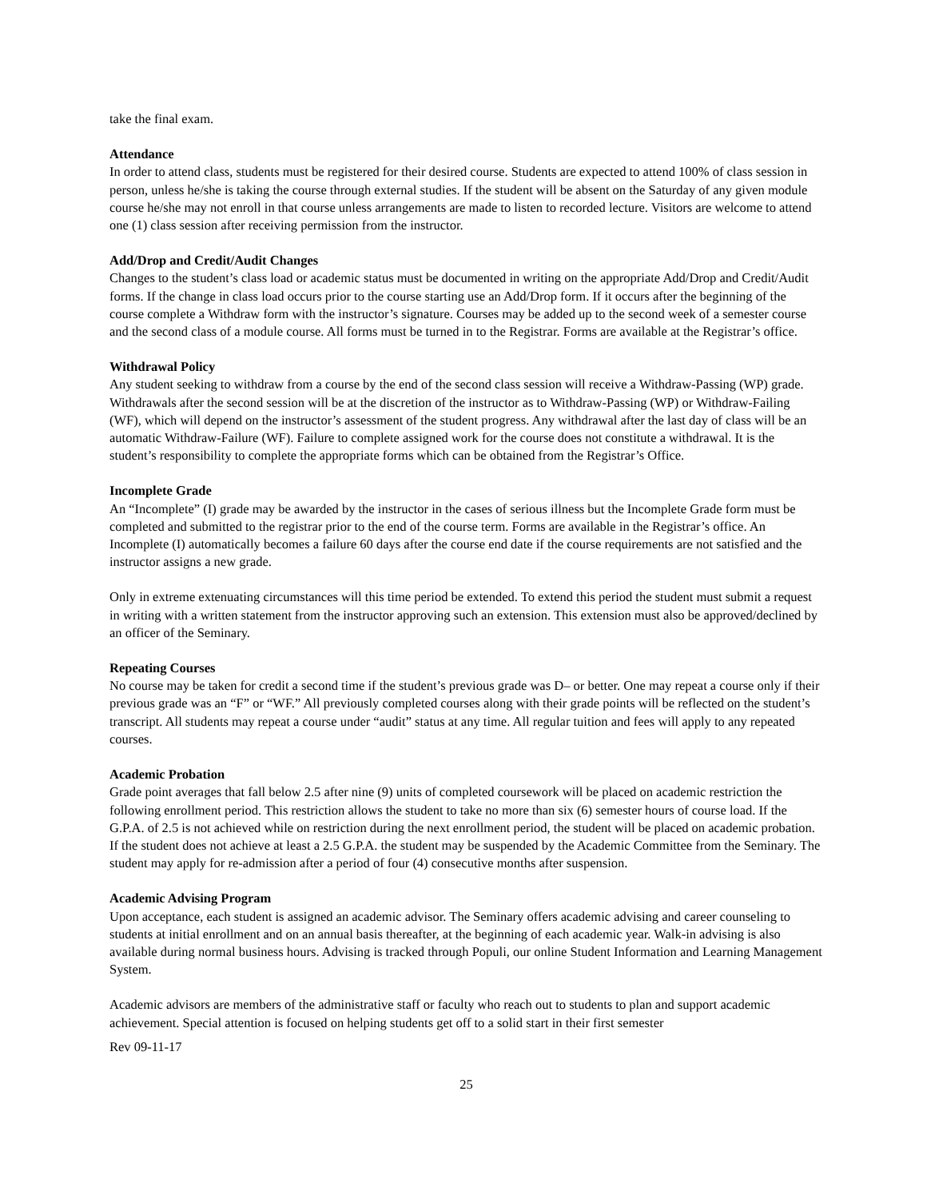take the final exam.
Attendance
In order to attend class, students must be registered for their desired course. Students are expected to attend 100% of class session in person, unless he/she is taking the course through external studies. If the student will be absent on the Saturday of any given module course he/she may not enroll in that course unless arrangements are made to listen to recorded lecture. Visitors are welcome to attend one (1) class session after receiving permission from the instructor.
Add/Drop and Credit/Audit Changes
Changes to the student’s class load or academic status must be documented in writing on the appropriate Add/Drop and Credit/Audit forms. If the change in class load occurs prior to the course starting use an Add/Drop form. If it occurs after the beginning of the course complete a Withdraw form with the instructor’s signature. Courses may be added up to the second week of a semester course and the second class of a module course. All forms must be turned in to the Registrar. Forms are available at the Registrar’s office.
Withdrawal Policy
Any student seeking to withdraw from a course by the end of the second class session will receive a Withdraw-Passing (WP) grade. Withdrawals after the second session will be at the discretion of the instructor as to Withdraw-Passing (WP) or Withdraw-Failing (WF), which will depend on the instructor’s assessment of the student progress. Any withdrawal after the last day of class will be an automatic Withdraw-Failure (WF). Failure to complete assigned work for the course does not constitute a withdrawal. It is the student’s responsibility to complete the appropriate forms which can be obtained from the Registrar’s Office.
Incomplete Grade
An “Incomplete” (I) grade may be awarded by the instructor in the cases of serious illness but the Incomplete Grade form must be completed and submitted to the registrar prior to the end of the course term. Forms are available in the Registrar’s office. An Incomplete (I) automatically becomes a failure 60 days after the course end date if the course requirements are not satisfied and the instructor assigns a new grade.
Only in extreme extenuating circumstances will this time period be extended. To extend this period the student must submit a request in writing with a written statement from the instructor approving such an extension. This extension must also be approved/declined by an officer of the Seminary.
Repeating Courses
No course may be taken for credit a second time if the student’s previous grade was D– or better. One may repeat a course only if their previous grade was an “F” or “WF.” All previously completed courses along with their grade points will be reflected on the student’s transcript. All students may repeat a course under “audit” status at any time. All regular tuition and fees will apply to any repeated courses.
Academic Probation
Grade point averages that fall below 2.5 after nine (9) units of completed coursework will be placed on academic restriction the following enrollment period. This restriction allows the student to take no more than six (6) semester hours of course load. If the G.P.A. of 2.5 is not achieved while on restriction during the next enrollment period, the student will be placed on academic probation. If the student does not achieve at least a 2.5 G.P.A. the student may be suspended by the Academic Committee from the Seminary. The student may apply for re-admission after a period of four (4) consecutive months after suspension.
Academic Advising Program
Upon acceptance, each student is assigned an academic advisor. The Seminary offers academic advising and career counseling to students at initial enrollment and on an annual basis thereafter, at the beginning of each academic year. Walk-in advising is also available during normal business hours. Advising is tracked through Populi, our online Student Information and Learning Management System.
Academic advisors are members of the administrative staff or faculty who reach out to students to plan and support academic achievement. Special attention is focused on helping students get off to a solid start in their first semester
Rev 09-11-17
25